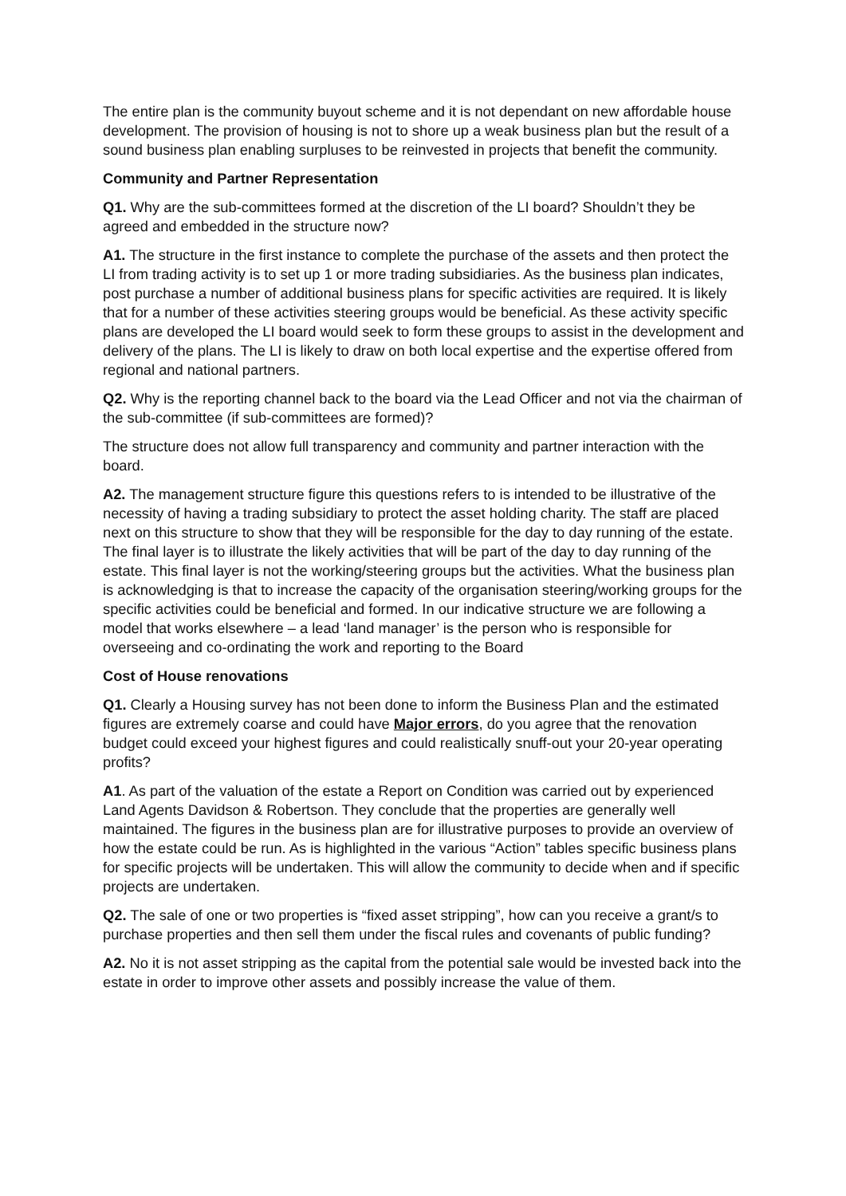The entire plan is the community buyout scheme and it is not dependant on new affordable house development. The provision of housing is not to shore up a weak business plan but the result of a sound business plan enabling surpluses to be reinvested in projects that benefit the community.
Community and Partner Representation
Q1. Why are the sub-committees formed at the discretion of the LI board? Shouldn’t they be agreed and embedded in the structure now?
A1. The structure in the first instance to complete the purchase of the assets and then protect the LI from trading activity is to set up 1 or more trading subsidiaries. As the business plan indicates, post purchase a number of additional business plans for specific activities are required. It is likely that for a number of these activities steering groups would be beneficial. As these activity specific plans are developed the LI board would seek to form these groups to assist in the development and delivery of the plans. The LI is likely to draw on both local expertise and the expertise offered from regional and national partners.
Q2. Why is the reporting channel back to the board via the Lead Officer and not via the chairman of the sub-committee (if sub-committees are formed)?
The structure does not allow full transparency and community and partner interaction with the board.
A2. The management structure figure this questions refers to is intended to be illustrative of the necessity of having a trading subsidiary to protect the asset holding charity. The staff are placed next on this structure to show that they will be responsible for the day to day running of the estate. The final layer is to illustrate the likely activities that will be part of the day to day running of the estate. This final layer is not the working/steering groups but the activities. What the business plan is acknowledging is that to increase the capacity of the organisation steering/working groups for the specific activities could be beneficial and formed. In our indicative structure we are following a model that works elsewhere – a lead ‘land manager’ is the person who is responsible for overseeing and co-ordinating the work and reporting to the Board
Cost of House renovations
Q1. Clearly a Housing survey has not been done to inform the Business Plan and the estimated figures are extremely coarse and could have Major errors, do you agree that the renovation budget could exceed your highest figures and could realistically snuff-out your 20-year operating profits?
A1. As part of the valuation of the estate a Report on Condition was carried out by experienced Land Agents Davidson & Robertson. They conclude that the properties are generally well maintained. The figures in the business plan are for illustrative purposes to provide an overview of how the estate could be run. As is highlighted in the various “Action” tables specific business plans for specific projects will be undertaken. This will allow the community to decide when and if specific projects are undertaken.
Q2. The sale of one or two properties is “fixed asset stripping”, how can you receive a grant/s to purchase properties and then sell them under the fiscal rules and covenants of public funding?
A2. No it is not asset stripping as the capital from the potential sale would be invested back into the estate in order to improve other assets and possibly increase the value of them.